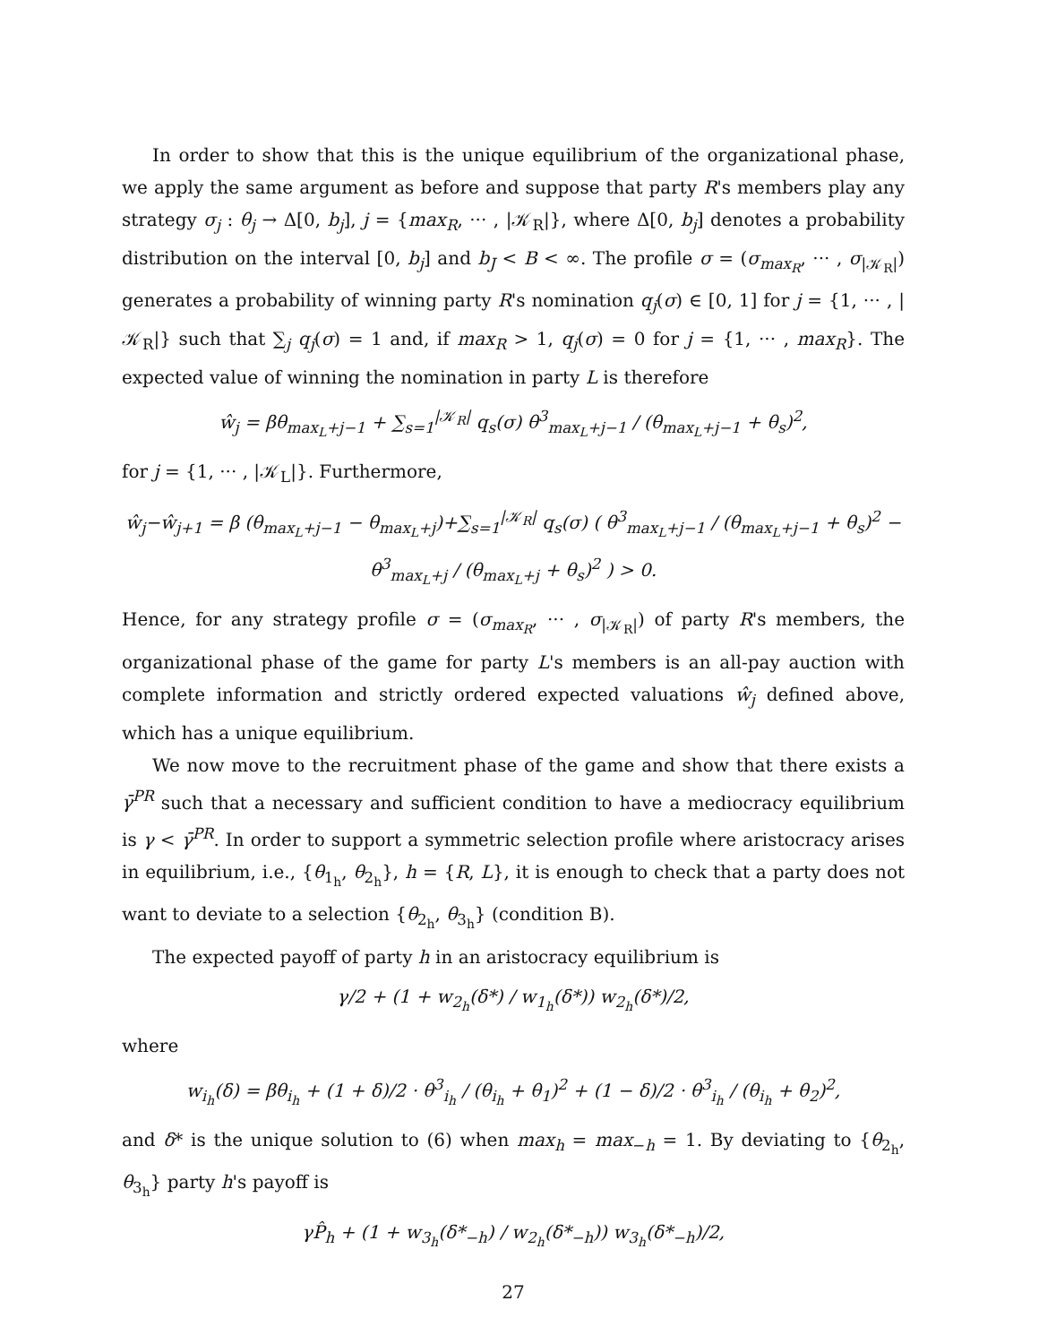In order to show that this is the unique equilibrium of the organizational phase, we apply the same argument as before and suppose that party R's members play any strategy σ<sub>j</sub> : θ<sub>j</sub> → Δ[0, b<sub>j</sub>], j = {max<sub>R</sub>, ··· , |𝒦<sub>R</sub>|}, where Δ[0, b<sub>j</sub>] denotes a probability distribution on the interval [0, b<sub>j</sub>] and b<sub>J</sub> < B < ∞. The profile σ = (σ<sub>max<sub>R</sub></sub>, ··· , σ<sub>|𝒦<sub>R</sub>|</sub>) generates a probability of winning party R's nomination q<sub>j</sub>(σ) ∈ [0, 1] for j = {1, ··· , |𝒦<sub>R</sub>|} such that ∑<sub>j</sub> q<sub>j</sub>(σ) = 1 and, if max<sub>R</sub> > 1, q<sub>j</sub>(σ) = 0 for j = {1, ··· , max<sub>R</sub>}. The expected value of winning the nomination in party L is therefore
ŵ<sub>j</sub> = βθ<sub>max<sub>L</sub>+j−1</sub> + ∑<sub>s=1</sub><sup>|𝒦<sub>R</sub>|</sup> q<sub>s</sub>(σ) θ<sup>3</sup><sub>max<sub>L</sub>+j−1</sub> / (θ<sub>max<sub>L</sub>+j−1</sub> + θ<sub>s</sub>)<sup>2</sup>,
for j = {1, ··· , |𝒦<sub>L</sub>|}. Furthermore,
ŵ<sub>j</sub>−ŵ<sub>j+1</sub> = β (θ<sub>max<sub>L</sub>+j−1</sub> − θ<sub>max<sub>L</sub>+j</sub>)+∑<sub>s=1</sub><sup>|𝒦<sub>R</sub>|</sup> q<sub>s</sub>(σ) ( θ<sup>3</sup><sub>max<sub>L</sub>+j−1</sub> / (θ<sub>max<sub>L</sub>+j−1</sub> + θ<sub>s</sub>)<sup>2</sup> − θ<sup>3</sup><sub>max<sub>L</sub>+j</sub> / (θ<sub>max<sub>L</sub>+j</sub> + θ<sub>s</sub>)<sup>2</sup> ) > 0.
Hence, for any strategy profile σ = (σ<sub>max<sub>R</sub></sub>, ··· , σ<sub>|𝒦<sub>R</sub>|</sub>) of party R's members, the organizational phase of the game for party L's members is an all-pay auction with complete information and strictly ordered expected valuations ŵ<sub>j</sub> defined above, which has a unique equilibrium.
We now move to the recruitment phase of the game and show that there exists a γ̄<sup>PR</sup> such that a necessary and sufficient condition to have a mediocracy equilibrium is γ < γ̄<sup>PR</sup>. In order to support a symmetric selection profile where aristocracy arises in equilibrium, i.e., {θ<sub>1<sub>h</sub></sub>, θ<sub>2<sub>h</sub></sub>}, h = {R, L}, it is enough to check that a party does not want to deviate to a selection {θ<sub>2<sub>h</sub></sub>, θ<sub>3<sub>h</sub></sub>} (condition B).
The expected payoff of party h in an aristocracy equilibrium is
γ/2 + (1 + w<sub>2<sub>h</sub></sub>(δ*) / w<sub>1<sub>h</sub></sub>(δ*)) w<sub>2<sub>h</sub></sub>(δ*)/2,
where
w<sub>i<sub>h</sub></sub>(δ) = βθ<sub>i<sub>h</sub></sub> + (1 + δ)/2 · θ<sup>3</sup><sub>i<sub>h</sub></sub> / (θ<sub>i<sub>h</sub></sub> + θ<sub>1</sub>)<sup>2</sup> + (1 − δ)/2 · θ<sup>3</sup><sub>i<sub>h</sub></sub> / (θ<sub>i<sub>h</sub></sub> + θ<sub>2</sub>)<sup>2</sup>,
and δ* is the unique solution to (6) when max<sub>h</sub> = max<sub>−h</sub> = 1. By deviating to {θ<sub>2<sub>h</sub></sub>, θ<sub>3<sub>h</sub></sub>} party h's payoff is
γP̂<sub>h</sub> + (1 + w<sub>3<sub>h</sub></sub>(δ*<sub>−h</sub>) / w<sub>2<sub>h</sub></sub>(δ*<sub>−h</sub>)) w<sub>3<sub>h</sub></sub>(δ*<sub>−h</sub>)/2,
27